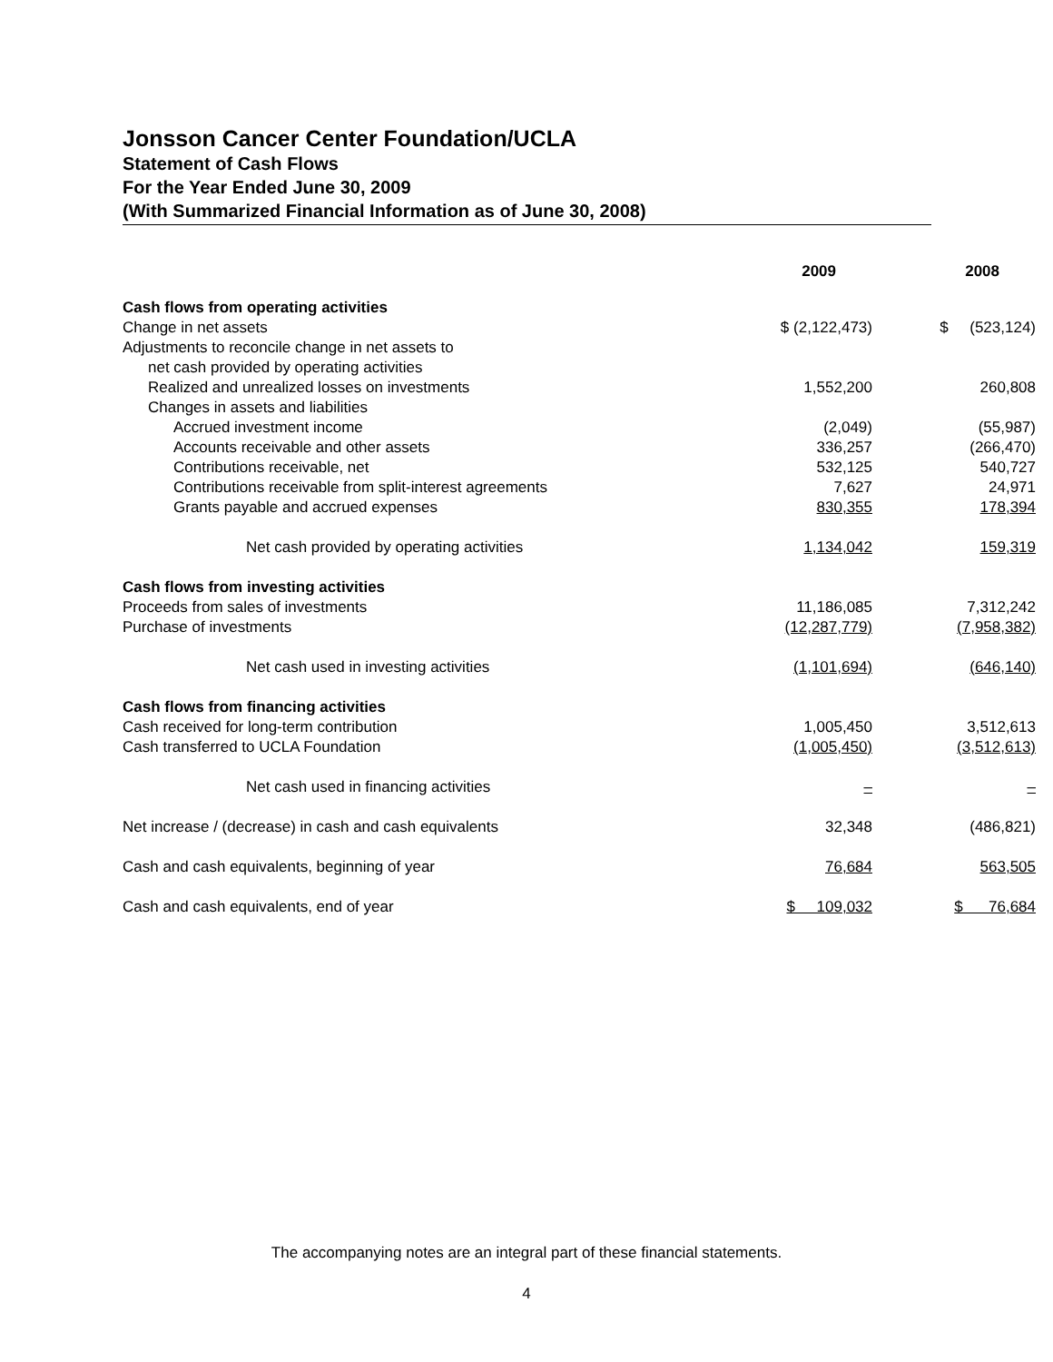Jonsson Cancer Center Foundation/UCLA
Statement of Cash Flows
For the Year Ended June 30, 2009
(With Summarized Financial Information as of June 30, 2008)
| | 2009 | 2008 |
| --- | --- | --- |
| Cash flows from operating activities | | |
| Change in net assets | $ (2,122,473) | $ (523,124) |
| Adjustments to reconcile change in net assets to | | |
| net cash provided by operating activities | | |
| Realized and unrealized losses on investments | 1,552,200 | 260,808 |
| Changes in assets and liabilities | | |
| Accrued investment income | (2,049) | (55,987) |
| Accounts receivable and other assets | 336,257 | (266,470) |
| Contributions receivable, net | 532,125 | 540,727 |
| Contributions receivable from split-interest agreements | 7,627 | 24,971 |
| Grants payable and accrued expenses | 830,355 | 178,394 |
| Net cash provided by operating activities | 1,134,042 | 159,319 |
| Cash flows from investing activities | | |
| Proceeds from sales of investments | 11,186,085 | 7,312,242 |
| Purchase of investments | (12,287,779) | (7,958,382) |
| Net cash used in investing activities | (1,101,694) | (646,140) |
| Cash flows from financing activities | | |
| Cash received for long-term contribution | 1,005,450 | 3,512,613 |
| Cash transferred to UCLA Foundation | (1,005,450) | (3,512,613) |
| Net cash used in financing activities | – | – |
| Net increase / (decrease) in cash and cash equivalents | 32,348 | (486,821) |
| Cash and cash equivalents, beginning of year | 76,684 | 563,505 |
| Cash and cash equivalents, end of year | $ 109,032 | $ 76,684 |
The accompanying notes are an integral part of these financial statements.
4